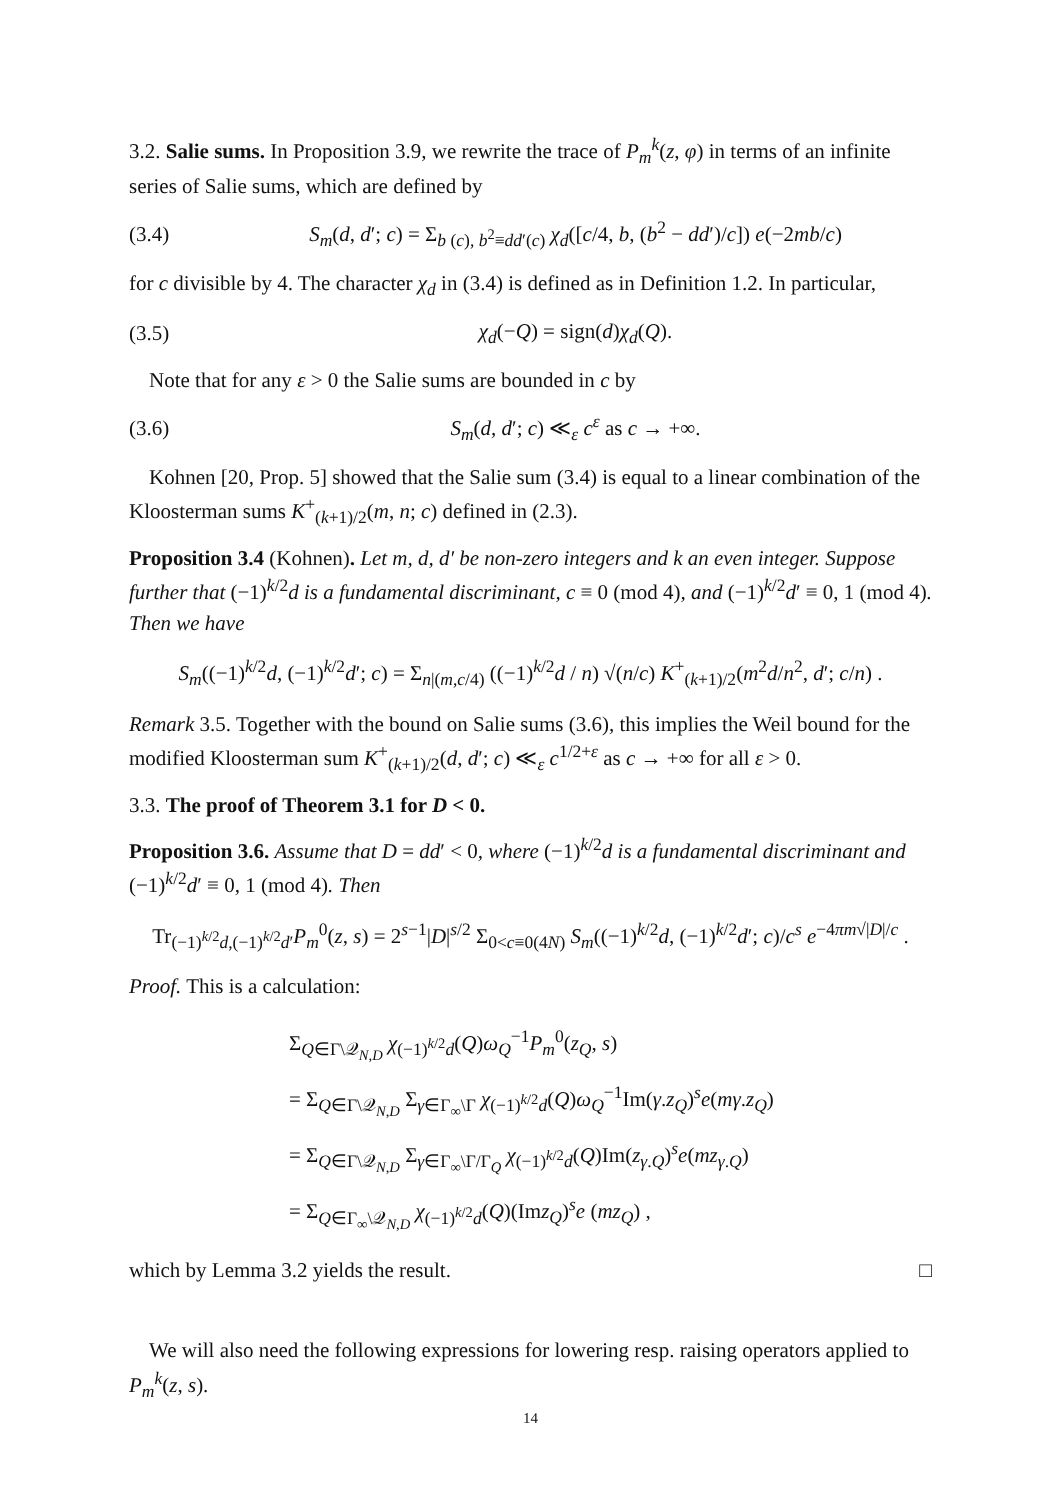3.2. Salie sums. In Proposition 3.9, we rewrite the trace of P<sub>m</sub><sup>k</sup>(z, φ) in terms of an infinite series of Salie sums, which are defined by
(3.4) S<sub>m</sub>(d, d′; c) = Σ<sub>b (c), b<sup>2</sup>≡dd′(c)</sub> χ<sub>d</sub>([c/4, b, (b<sup>2</sup> − dd′)/c]) e(−2mb/c)
for c divisible by 4. The character χ<sub>d</sub> in (3.4) is defined as in Definition 1.2. In particular,
(3.5) χ<sub>d</sub>(−Q) = sign(d)χ<sub>d</sub>(Q).
Note that for any ε > 0 the Salie sums are bounded in c by
(3.6) S<sub>m</sub>(d, d′; c) ≪<sub>ε</sub> c<sup>ε</sup> as c → +∞.
Kohnen [20, Prop. 5] showed that the Salie sum (3.4) is equal to a linear combination of the Kloosterman sums K<sup>+</sup><sub>(k+1)/2</sub>(m, n; c) defined in (2.3).
Proposition 3.4 (Kohnen). Let m, d, d′ be non-zero integers and k an even integer. Suppose further that (−1)<sup>k/2</sup>d is a fundamental discriminant, c ≡ 0 (mod 4), and (−1)<sup>k/2</sup>d′ ≡ 0, 1 (mod 4). Then we have
S<sub>m</sub>((−1)<sup>k/2</sup>d, (−1)<sup>k/2</sup>d′; c) = Σ<sub>n|(m,c/4)</sub> ((−1)<sup>k/2</sup>d / n) √(n/c) K<sup>+</sup><sub>(k+1)/2</sub>(m<sup>2</sup>d/n<sup>2</sup>, d′; c/n) .
Remark 3.5. Together with the bound on Salie sums (3.6), this implies the Weil bound for the modified Kloosterman sum K<sup>+</sup><sub>(k+1)/2</sub>(d, d′; c) ≪<sub>ε</sub> c<sup>1/2+ε</sup> as c → +∞ for all ε > 0.
3.3. The proof of Theorem 3.1 for D < 0.
Proposition 3.6. Assume that D = dd′ < 0, where (−1)<sup>k/2</sup>d is a fundamental discriminant and (−1)<sup>k/2</sup>d′ ≡ 0, 1 (mod 4). Then
Tr<sub>(−1)<sup>k/2</sup>d,(−1)<sup>k/2</sup>d′</sub>P<sub>m</sub><sup>0</sup>(z, s) = 2<sup>s−1</sup>|D|<sup>s/2</sup> Σ<sub>0<c≡0(4N)</sub> S<sub>m</sub>((−1)<sup>k/2</sup>d, (−1)<sup>k/2</sup>d′; c)/c<sup>s</sup> e<sup>−4πm√|D|/c</sup> .
Proof. This is a calculation:
Σ<sub>Q∈Γ\𝒬<sub>N,D</sub></sub> χ<sub>(−1)<sup>k/2</sup>d</sub>(Q)ω<sub>Q</sub><sup>−1</sup>P<sub>m</sub><sup>0</sup>(z<sub>Q</sub>, s)
= Σ<sub>Q∈Γ\𝒬<sub>N,D</sub></sub> Σ<sub>γ∈Γ<sub>∞</sub>\Γ</sub> χ<sub>(−1)<sup>k/2</sup>d</sub>(Q)ω<sub>Q</sub><sup>−1</sup>Im(γ.z<sub>Q</sub>)<sup>s</sup>e(mγ.z<sub>Q</sub>)
= Σ<sub>Q∈Γ\𝒬<sub>N,D</sub></sub> Σ<sub>γ∈Γ<sub>∞</sub>\Γ/Γ<sub>Q</sub></sub> χ<sub>(−1)<sup>k/2</sup>d</sub>(Q)Im(z<sub>γ.Q</sub>)<sup>s</sup>e(mz<sub>γ.Q</sub>)
= Σ<sub>Q∈Γ<sub>∞</sub>\𝒬<sub>N,D</sub></sub> χ<sub>(−1)<sup>k/2</sup>d</sub>(Q)(Imz<sub>Q</sub>)<sup>s</sup>e (mz<sub>Q</sub>) ,
which by Lemma 3.2 yields the result. □
We will also need the following expressions for lowering resp. raising operators applied to P<sub>m</sub><sup>k</sup>(z, s).
14